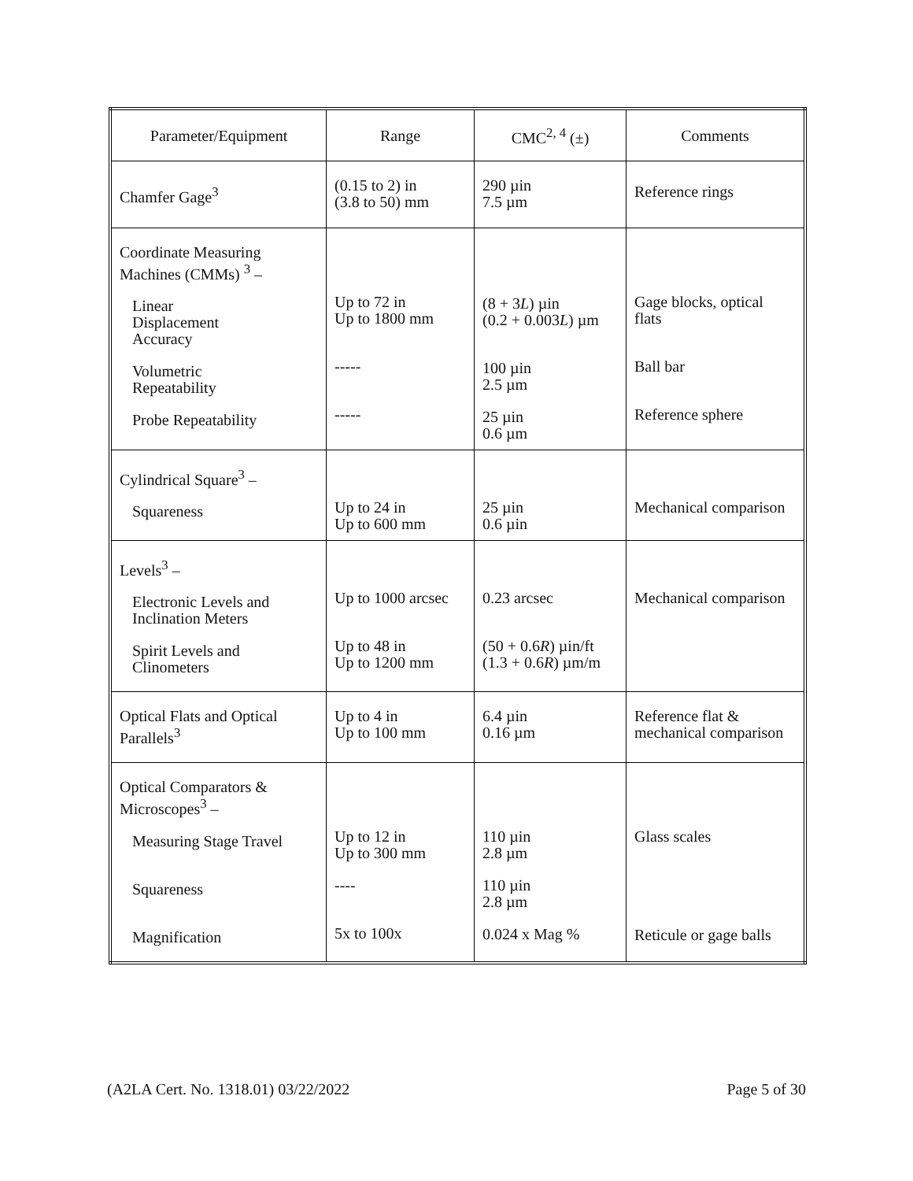| Parameter/Equipment | Range | CMC<sup>2, 4</sup> (±) | Comments |
| --- | --- | --- | --- |
| Chamfer Gage<sup>3</sup> | (0.15 to 2) in (3.8 to 50) mm | 290 µin 7.5 µm | Reference rings |
| Coordinate Measuring Machines (CMMs) <sup>3</sup> – Linear Displacement Accuracy Volumetric Repeatability Probe Repeatability | Up to 72 in Up to 1800 mm ----- ----- | (8 + 3 L ) µin (0.2 + 0.003 L ) µm 100 µin 2.5 µm 25 µin 0.6 µm | Gage blocks, optical flats Ball bar Reference sphere |
| Cylindrical Square<sup>3</sup> – Squareness | Up to 24 in Up to 600 mm | 25 µin 0.6 µin | Mechanical comparison |
| Levels<sup>3</sup> – Electronic Levels and Inclination Meters Spirit Levels and Clinometers | Up to 1000 arcsec Up to 48 in Up to 1200 mm | 0.23 arcsec (50 + 0.6 R ) µin/ft (1.3 + 0.6 R ) µm/m | Mechanical comparison |
| Optical Flats and Optical Parallels<sup>3</sup> | Up to 4 in Up to 100 mm | 6.4 µin 0.16 µm | Reference flat & mechanical comparison |
| Optical Comparators & Microscopes<sup>3</sup> – Measuring Stage Travel Squareness Magnification | Up to 12 in Up to 300 mm ---- 5x to 100x | 110 µin 2.8 µm 110 µin 2.8 µm 0.024 x Mag % | Glass scales Reticule or gage balls |
(A2LA Cert. No. 1318.01) 03/22/2022 Page 5 of 30